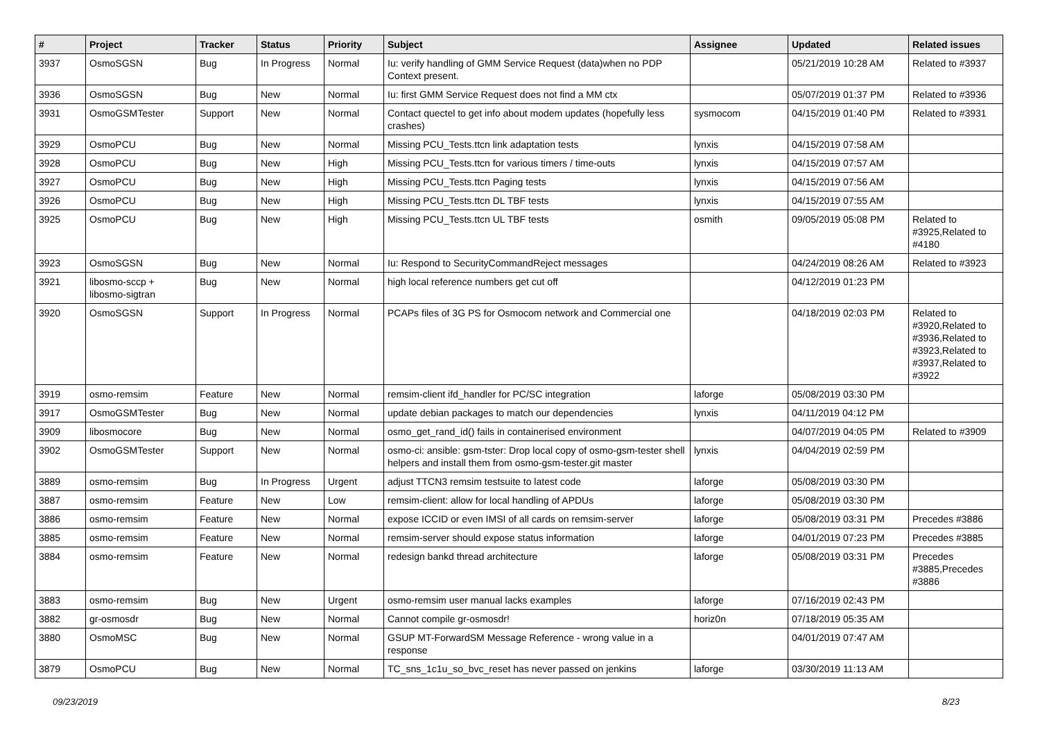| # | Project | Tracker | Status | Priority | Subject | Assignee | Updated | Related issues |
| --- | --- | --- | --- | --- | --- | --- | --- | --- |
| 3937 | OsmoSGSN | Bug | In Progress | Normal | Iu: verify handling of GMM Service Request (data)when no PDP Context present. | | 05/21/2019 10:28 AM | Related to #3937 |
| 3936 | OsmoSGSN | Bug | New | Normal | Iu: first GMM Service Request does not find a MM ctx | | 05/07/2019 01:37 PM | Related to #3936 |
| 3931 | OsmoGSMTester | Support | New | Normal | Contact quectel to get info about modem updates (hopefully less crashes) | sysmocom | 04/15/2019 01:40 PM | Related to #3931 |
| 3929 | OsmoPCU | Bug | New | Normal | Missing PCU_Tests.ttcn link adaptation tests | lynxis | 04/15/2019 07:58 AM | |
| 3928 | OsmoPCU | Bug | New | High | Missing PCU_Tests.ttcn for various timers / time-outs | lynxis | 04/15/2019 07:57 AM | |
| 3927 | OsmoPCU | Bug | New | High | Missing PCU_Tests.ttcn Paging tests | lynxis | 04/15/2019 07:56 AM | |
| 3926 | OsmoPCU | Bug | New | High | Missing PCU_Tests.ttcn DL TBF tests | lynxis | 04/15/2019 07:55 AM | |
| 3925 | OsmoPCU | Bug | New | High | Missing PCU_Tests.ttcn UL TBF tests | osmith | 09/05/2019 05:08 PM | Related to #3925,Related to #4180 |
| 3923 | OsmoSGSN | Bug | New | Normal | Iu: Respond to SecurityCommandReject messages | | 04/24/2019 08:26 AM | Related to #3923 |
| 3921 | libosmo-sccp + libosmo-sigtran | Bug | New | Normal | high local reference numbers get cut off | | 04/12/2019 01:23 PM | |
| 3920 | OsmoSGSN | Support | In Progress | Normal | PCAPs files of 3G PS for Osmocom network and Commercial one | | 04/18/2019 02:03 PM | Related to #3920,Related to #3936,Related to #3923,Related to #3937,Related to #3922 |
| 3919 | osmo-remsim | Feature | New | Normal | remsim-client ifd_handler for PC/SC integration | laforge | 05/08/2019 03:30 PM | |
| 3917 | OsmoGSMTester | Bug | New | Normal | update debian packages to match our dependencies | lynxis | 04/11/2019 04:12 PM | |
| 3909 | libosmocore | Bug | New | Normal | osmo_get_rand_id() fails in containerised environment | | 04/07/2019 04:05 PM | Related to #3909 |
| 3902 | OsmoGSMTester | Support | New | Normal | osmo-ci: ansible: gsm-tster: Drop local copy of osmo-gsm-tester shell helpers and install them from osmo-gsm-tester.git master | lynxis | 04/04/2019 02:59 PM | |
| 3889 | osmo-remsim | Bug | In Progress | Urgent | adjust TTCN3 remsim testsuite to latest code | laforge | 05/08/2019 03:30 PM | |
| 3887 | osmo-remsim | Feature | New | Low | remsim-client: allow for local handling of APDUs | laforge | 05/08/2019 03:30 PM | |
| 3886 | osmo-remsim | Feature | New | Normal | expose ICCID or even IMSI of all cards on remsim-server | laforge | 05/08/2019 03:31 PM | Precedes #3886 |
| 3885 | osmo-remsim | Feature | New | Normal | remsim-server should expose status information | laforge | 04/01/2019 07:23 PM | Precedes #3885 |
| 3884 | osmo-remsim | Feature | New | Normal | redesign bankd thread architecture | laforge | 05/08/2019 03:31 PM | Precedes #3885,Precedes #3886 |
| 3883 | osmo-remsim | Bug | New | Urgent | osmo-remsim user manual lacks examples | laforge | 07/16/2019 02:43 PM | |
| 3882 | gr-osmosdr | Bug | New | Normal | Cannot compile gr-osmosdr! | horiz0n | 07/18/2019 05:35 AM | |
| 3880 | OsmoMSC | Bug | New | Normal | GSUP MT-ForwardSM Message Reference - wrong value in a response | | 04/01/2019 07:47 AM | |
| 3879 | OsmoPCU | Bug | New | Normal | TC_sns_1c1u_so_bvc_reset has never passed on jenkins | laforge | 03/30/2019 11:13 AM | |
09/23/2019 8/23